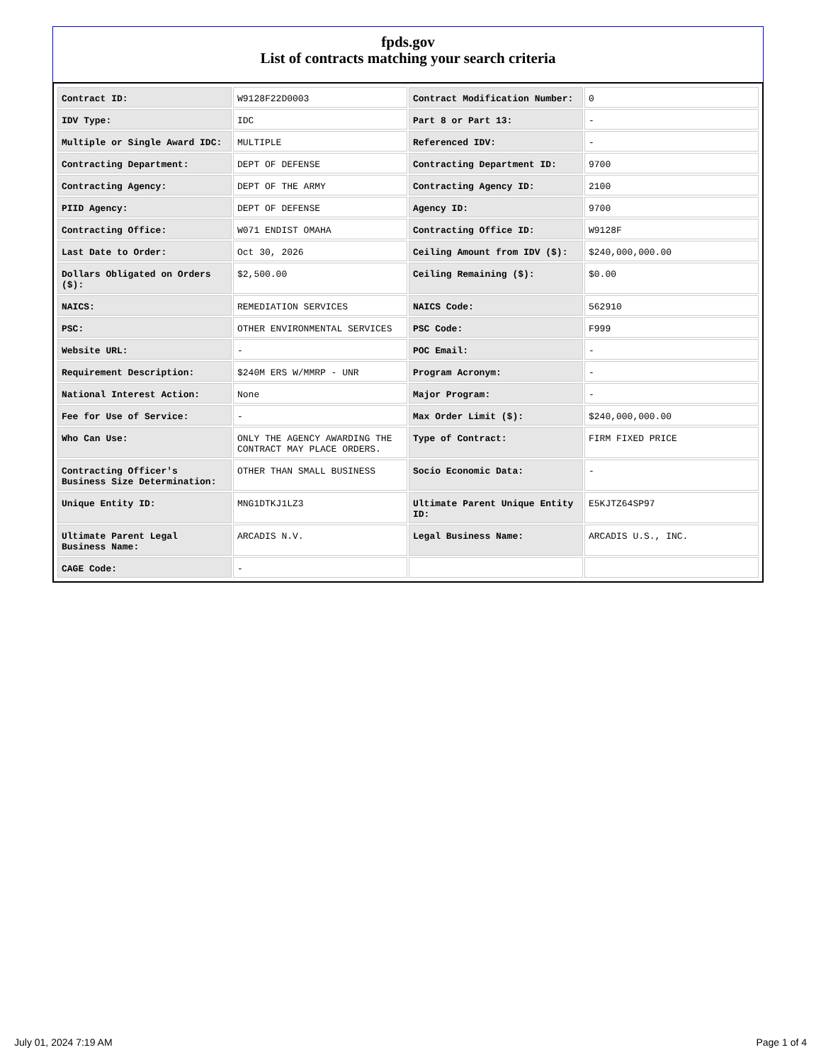fpds.gov
List of contracts matching your search criteria
| Contract ID: | W9128F22D0003 | Contract Modification Number: | 0 |
| IDV Type: | IDC | Part 8 or Part 13: | - |
| Multiple or Single Award IDC: | MULTIPLE | Referenced IDV: | - |
| Contracting Department: | DEPT OF DEFENSE | Contracting Department ID: | 9700 |
| Contracting Agency: | DEPT OF THE ARMY | Contracting Agency ID: | 2100 |
| PIID Agency: | DEPT OF DEFENSE | Agency ID: | 9700 |
| Contracting Office: | W071 ENDIST OMAHA | Contracting Office ID: | W9128F |
| Last Date to Order: | Oct 30, 2026 | Ceiling Amount from IDV ($): | $240,000,000.00 |
| Dollars Obligated on Orders ($): | $2,500.00 | Ceiling Remaining ($): | $0.00 |
| NAICS: | REMEDIATION SERVICES | NAICS Code: | 562910 |
| PSC: | OTHER ENVIRONMENTAL SERVICES | PSC Code: | F999 |
| Website URL: | - | POC Email: | - |
| Requirement Description: | $240M ERS W/MMRP - UNR | Program Acronym: | - |
| National Interest Action: | None | Major Program: | - |
| Fee for Use of Service: | - | Max Order Limit ($): | $240,000,000.00 |
| Who Can Use: | ONLY THE AGENCY AWARDING THE CONTRACT MAY PLACE ORDERS. | Type of Contract: | FIRM FIXED PRICE |
| Contracting Officer's Business Size Determination: | OTHER THAN SMALL BUSINESS | Socio Economic Data: | - |
| Unique Entity ID: | MNG1DTKJ1LZ3 | Ultimate Parent Unique Entity ID: | E5KJTZ64SP97 |
| Ultimate Parent Legal Business Name: | ARCADIS N.V. | Legal Business Name: | ARCADIS U.S., INC. |
| CAGE Code: | - | | |
July 01, 2024 7:19 AM Page 1 of 4